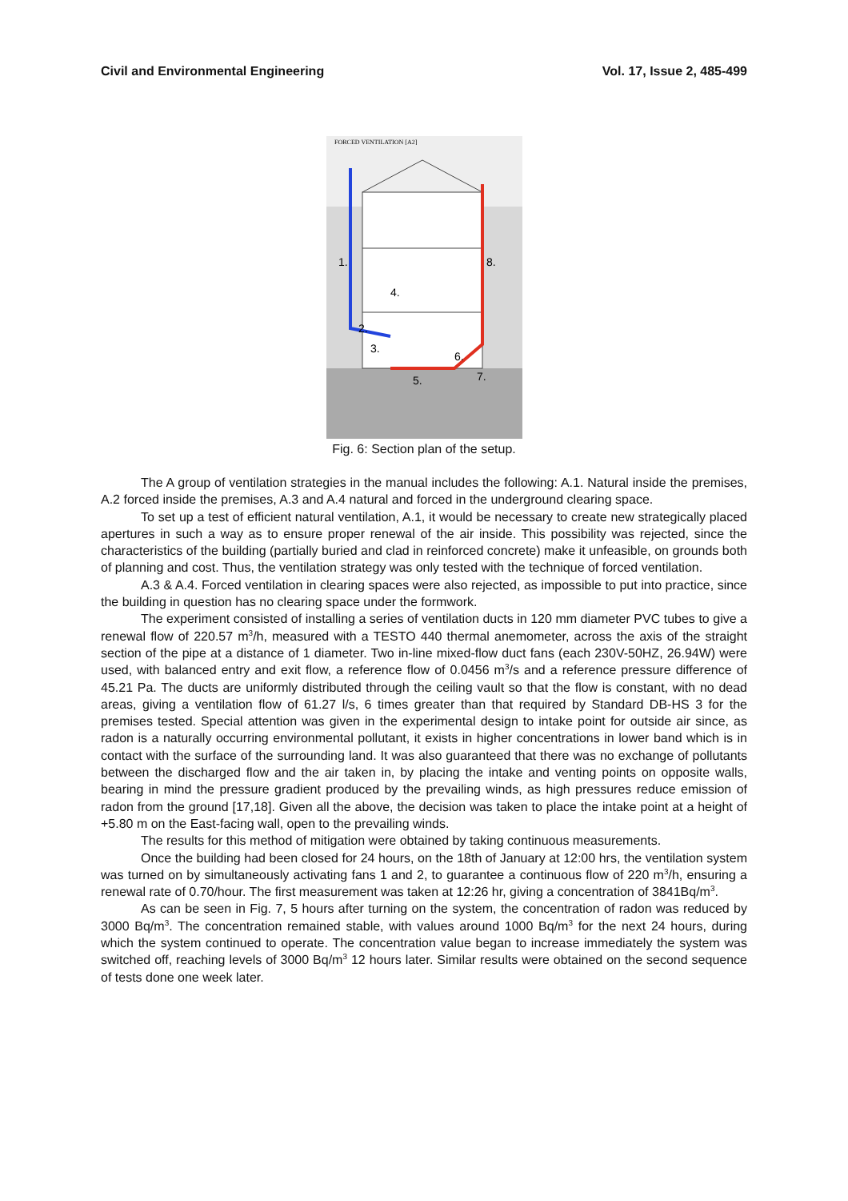Civil and Environmental Engineering Vol. 17, Issue 2, 485-499
FORCED VENTILATION [A2]
1.
8.
4.
2.
3.
6.
5.
7.
Fig. 6: Section plan of the setup.
The A group of ventilation strategies in the manual includes the following: A.1. Natural inside the premises, A.2 forced inside the premises, A.3 and A.4 natural and forced in the underground clearing space.
To set up a test of efficient natural ventilation, A.1, it would be necessary to create new strategically placed apertures in such a way as to ensure proper renewal of the air inside. This possibility was rejected, since the characteristics of the building (partially buried and clad in reinforced concrete) make it unfeasible, on grounds both of planning and cost. Thus, the ventilation strategy was only tested with the technique of forced ventilation.
A.3 & A.4. Forced ventilation in clearing spaces were also rejected, as impossible to put into practice, since the building in question has no clearing space under the formwork.
The experiment consisted of installing a series of ventilation ducts in 120 mm diameter PVC tubes to give a renewal flow of 220.57 m<sup>3</sup>/h, measured with a TESTO 440 thermal anemometer, across the axis of the straight section of the pipe at a distance of 1 diameter. Two in-line mixed-flow duct fans (each 230V-50HZ, 26.94W) were used, with balanced entry and exit flow, a reference flow of 0.0456 m<sup>3</sup>/s and a reference pressure difference of 45.21 Pa. The ducts are uniformly distributed through the ceiling vault so that the flow is constant, with no dead areas, giving a ventilation flow of 61.27 l/s, 6 times greater than that required by Standard DB-HS 3 for the premises tested. Special attention was given in the experimental design to intake point for outside air since, as radon is a naturally occurring environmental pollutant, it exists in higher concentrations in lower band which is in contact with the surface of the surrounding land. It was also guaranteed that there was no exchange of pollutants between the discharged flow and the air taken in, by placing the intake and venting points on opposite walls, bearing in mind the pressure gradient produced by the prevailing winds, as high pressures reduce emission of radon from the ground [17,18]. Given all the above, the decision was taken to place the intake point at a height of +5.80 m on the East-facing wall, open to the prevailing winds.
The results for this method of mitigation were obtained by taking continuous measurements.
Once the building had been closed for 24 hours, on the 18th of January at 12:00 hrs, the ventilation system was turned on by simultaneously activating fans 1 and 2, to guarantee a continuous flow of 220 m<sup>3</sup>/h, ensuring a renewal rate of 0.70/hour. The first measurement was taken at 12:26 hr, giving a concentration of 3841Bq/m<sup>3</sup>.
As can be seen in Fig. 7, 5 hours after turning on the system, the concentration of radon was reduced by 3000 Bq/m<sup>3</sup>. The concentration remained stable, with values around 1000 Bq/m<sup>3</sup> for the next 24 hours, during which the system continued to operate. The concentration value began to increase immediately the system was switched off, reaching levels of 3000 Bq/m<sup>3</sup> 12 hours later. Similar results were obtained on the second sequence of tests done one week later.